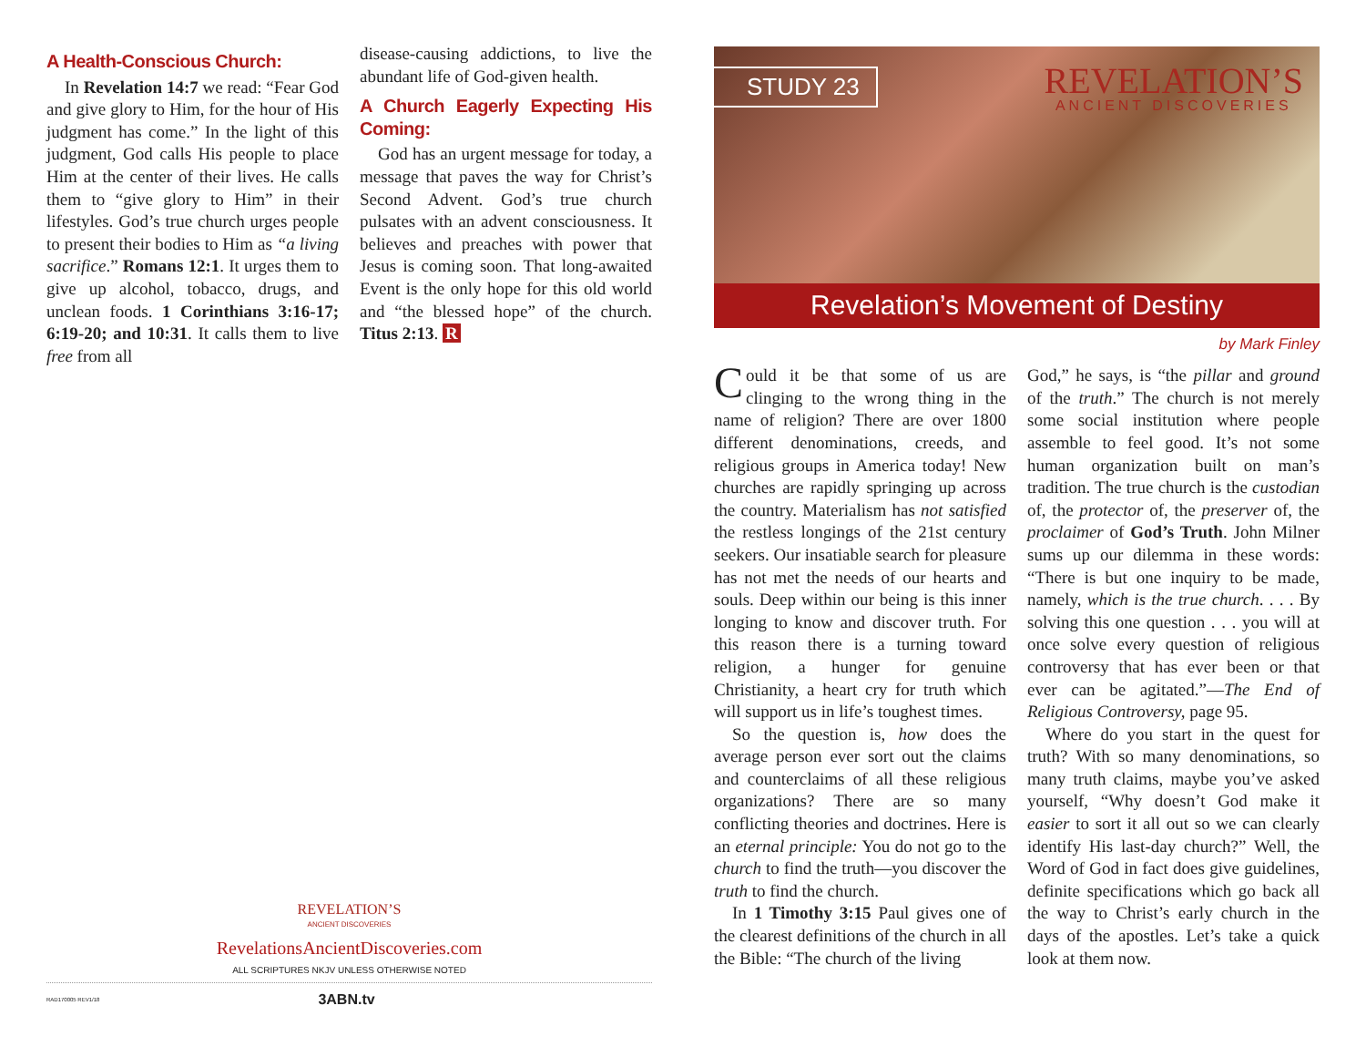A Health-Conscious Church:
In Revelation 14:7 we read: “Fear God and give glory to Him, for the hour of His judgment has come.” In the light of this judgment, God calls His people to place Him at the center of their lives. He calls them to “give glory to Him” in their lifestyles. God’s true church urges people to present their bodies to Him as “a living sacrifice.” Romans 12:1. It urges them to give up alcohol, tobacco, drugs, and unclean foods. 1 Corinthians 3:16-17; 6:19-20; and 10:31. It calls them to live free from all
disease-causing addictions, to live the abundant life of God-given health.
A Church Eagerly Expecting His Coming:
God has an urgent message for today, a message that paves the way for Christ’s Second Advent. God’s true church pulsates with an advent consciousness. It believes and preaches with power that Jesus is coming soon. That long-awaited Event is the only hope for this old world and “the blessed hope” of the church. Titus 2:13. R
REVELATION’S
ANCIENT DISCOVERIES
RevelationsAncientDiscoveries.com
ALL SCRIPTURES NKJV UNLESS OTHERWISE NOTED
RAD170005 REV1/18 3ABN.tv
STUDY 23
REVELATION’S
ANCIENT DISCOVERIES
Revelation’s Movement of Destiny
by Mark Finley
Could it be that some of us are clinging to the wrong thing in the name of religion? There are over 1800 different denominations, creeds, and religious groups in America today! New churches are rapidly springing up across the country. Materialism has not satisfied the restless longings of the 21st century seekers. Our insatiable search for pleasure has not met the needs of our hearts and souls. Deep within our being is this inner longing to know and discover truth. For this reason there is a turning toward religion, a hunger for genuine Christianity, a heart cry for truth which will support us in life’s toughest times.
So the question is, how does the average person ever sort out the claims and counterclaims of all these religious organizations? There are so many conflicting theories and doctrines. Here is an eternal principle: You do not go to the church to find the truth—you discover the truth to find the church.
In 1 Timothy 3:15 Paul gives one of the clearest definitions of the church in all the Bible: “The church of the living
God,” he says, is “the pillar and ground of the truth.” The church is not merely some social institution where people assemble to feel good. It’s not some human organization built on man’s tradition. The true church is the custodian of, the protector of, the preserver of, the proclaimer of God’s Truth. John Milner sums up our dilemma in these words: “There is but one inquiry to be made, namely, which is the true church. . . . By solving this one question . . . you will at once solve every question of religious controversy that has ever been or that ever can be agitated.”—The End of Religious Controversy, page 95.
Where do you start in the quest for truth? With so many denominations, so many truth claims, maybe you’ve asked yourself, “Why doesn’t God make it easier to sort it all out so we can clearly identify His last-day church?” Well, the Word of God in fact does give guidelines, definite specifications which go back all the way to Christ’s early church in the days of the apostles. Let’s take a quick look at them now.